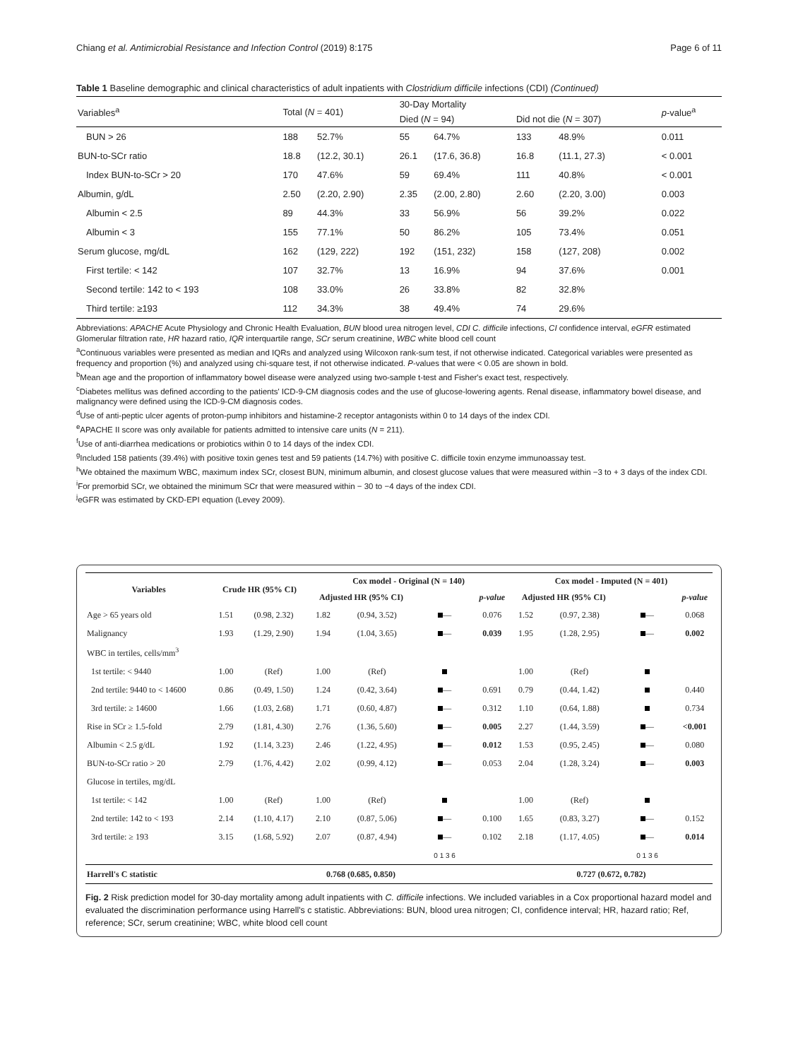Chiang et al. Antimicrobial Resistance and Infection Control (2019) 8:175 Page 6 of 11
Table 1 Baseline demographic and clinical characteristics of adult inpatients with Clostridium difficile infections (CDI) (Continued)
| Variables<sup>a</sup> | Total ( N = 401) | | 30-Day Mortality | | | | p -value<sup>a</sup> |
| --- | --- | --- | --- | --- | --- | --- | --- |
| | | | Died ( N = 94) | | Did not die ( N = 307) | | |
| BUN > 26 | 188 | 52.7% | 55 | 64.7% | 133 | 48.9% | 0.011 |
| BUN-to-SCr ratio | 18.8 | (12.2, 30.1) | 26.1 | (17.6, 36.8) | 16.8 | (11.1, 27.3) | < 0.001 |
| Index BUN-to-SCr > 20 | 170 | 47.6% | 59 | 69.4% | 111 | 40.8% | < 0.001 |
| Albumin, g/dL | 2.50 | (2.20, 2.90) | 2.35 | (2.00, 2.80) | 2.60 | (2.20, 3.00) | 0.003 |
| Albumin < 2.5 | 89 | 44.3% | 33 | 56.9% | 56 | 39.2% | 0.022 |
| Albumin < 3 | 155 | 77.1% | 50 | 86.2% | 105 | 73.4% | 0.051 |
| Serum glucose, mg/dL | 162 | (129, 222) | 192 | (151, 232) | 158 | (127, 208) | 0.002 |
| First tertile: < 142 | 107 | 32.7% | 13 | 16.9% | 94 | 37.6% | 0.001 |
| Second tertile: 142 to < 193 | 108 | 33.0% | 26 | 33.8% | 82 | 32.8% | |
| Third tertile: ≥193 | 112 | 34.3% | 38 | 49.4% | 74 | 29.6% | |
Abbreviations: APACHE Acute Physiology and Chronic Health Evaluation, BUN blood urea nitrogen level, CDI C. difficile infections, CI confidence interval, eGFR estimated Glomerular filtration rate, HR hazard ratio, IQR interquartile range, SCr serum creatinine, WBC white blood cell count
<sup>a</sup> Continuous variables were presented as median and IQRs and analyzed using Wilcoxon rank-sum test, if not otherwise indicated. Categorical variables were presented as frequency and proportion (%) and analyzed using chi-square test, if not otherwise indicated. P-values that were < 0.05 are shown in bold.
<sup>b</sup> Mean age and the proportion of inflammatory bowel disease were analyzed using two-sample t-test and Fisher's exact test, respectively.
<sup>c</sup> Diabetes mellitus was defined according to the patients' ICD-9-CM diagnosis codes and the use of glucose-lowering agents. Renal disease, inflammatory bowel disease, and malignancy were defined using the ICD-9-CM diagnosis codes.
<sup>d</sup> Use of anti-peptic ulcer agents of proton-pump inhibitors and histamine-2 receptor antagonists within 0 to 14 days of the index CDI.
<sup>e</sup> APACHE II score was only available for patients admitted to intensive care units (N = 211).
<sup>f</sup> Use of anti-diarrhea medications or probiotics within 0 to 14 days of the index CDI.
<sup>g</sup> Included 158 patients (39.4%) with positive toxin genes test and 59 patients (14.7%) with positive C. difficile toxin enzyme immunoassay test.
<sup>h</sup> We obtained the maximum WBC, maximum index SCr, closest BUN, minimum albumin, and closest glucose values that were measured within −3 to + 3 days of the index CDI.
<sup>i</sup> For premorbid SCr, we obtained the minimum SCr that were measured within − 30 to −4 days of the index CDI.
<sup>j</sup> eGFR was estimated by CKD-EPI equation (Levey 2009).
| Variables | Crude HR (95% CI) | | Cox model - Original (N = 140) | | | | Cox model - Imputed (N = 401) | | | |
| --- | --- | --- | --- | --- | --- | --- | --- | --- | --- | --- |
| | | | Adjusted HR (95% CI) | | | p-value | Adjusted HR (95% CI) | | | p-value |
| Age > 65 years old | 1.51 | (0.98, 2.32) | 1.82 | (0.94, 3.52) | — | 0.076 | 1.52 | (0.97, 2.38) | — | 0.068 |
| Malignancy | 1.93 | (1.29, 2.90) | 1.94 | (1.04, 3.65) | — | 0.039 | 1.95 | (1.28, 2.95) | — | 0.002 |
| WBC in tertiles, cells/mm<sup>3</sup> | | | | | | | | | | |
| 1st tertile: < 9440 | 1.00 | (Ref) | 1.00 | (Ref) | | | 1.00 | (Ref) | | |
| 2nd tertile: 9440 to < 14600 | 0.86 | (0.49, 1.50) | 1.24 | (0.42, 3.64) | — | 0.691 | 0.79 | (0.44, 1.42) | | 0.440 |
| 3rd tertile: ≥ 14600 | 1.66 | (1.03, 2.68) | 1.71 | (0.60, 4.87) | — | 0.312 | 1.10 | (0.64, 1.88) | | 0.734 |
| Rise in SCr ≥ 1.5-fold | 2.79 | (1.81, 4.30) | 2.76 | (1.36, 5.60) | — | 0.005 | 2.27 | (1.44, 3.59) | — | <0.001 |
| Albumin < 2.5 g/dL | 1.92 | (1.14, 3.23) | 2.46 | (1.22, 4.95) | — | 0.012 | 1.53 | (0.95, 2.45) | — | 0.080 |
| BUN-to-SCr ratio > 20 | 2.79 | (1.76, 4.42) | 2.02 | (0.99, 4.12) | — | 0.053 | 2.04 | (1.28, 3.24) | — | 0.003 |
| Glucose in tertiles, mg/dL | | | | | | | | | | |
| 1st tertile: < 142 | 1.00 | (Ref) | 1.00 | (Ref) | | | 1.00 | (Ref) | | |
| 2nd tertile: 142 to < 193 | 2.14 | (1.10, 4.17) | 2.10 | (0.87, 5.06) | — | 0.100 | 1.65 | (0.83, 3.27) | — | 0.152 |
| 3rd tertile: ≥ 193 | 3.15 | (1.68, 5.92) | 2.07 | (0.87, 4.94) | — | 0.102 | 2.18 | (1.17, 4.05) | — | 0.014 |
| | | | | | 0 1 3 6 | | | | 0 1 3 6 | |
| Harrell's C statistic | 0.768 (0.685, 0.850) | | | | | | 0.727 (0.672, 0.782) | | | |
Fig. 2 Risk prediction model for 30-day mortality among adult inpatients with C. difficile infections. We included variables in a Cox proportional hazard model and evaluated the discrimination performance using Harrell's c statistic. Abbreviations: BUN, blood urea nitrogen; CI, confidence interval; HR, hazard ratio; Ref, reference; SCr, serum creatinine; WBC, white blood cell count